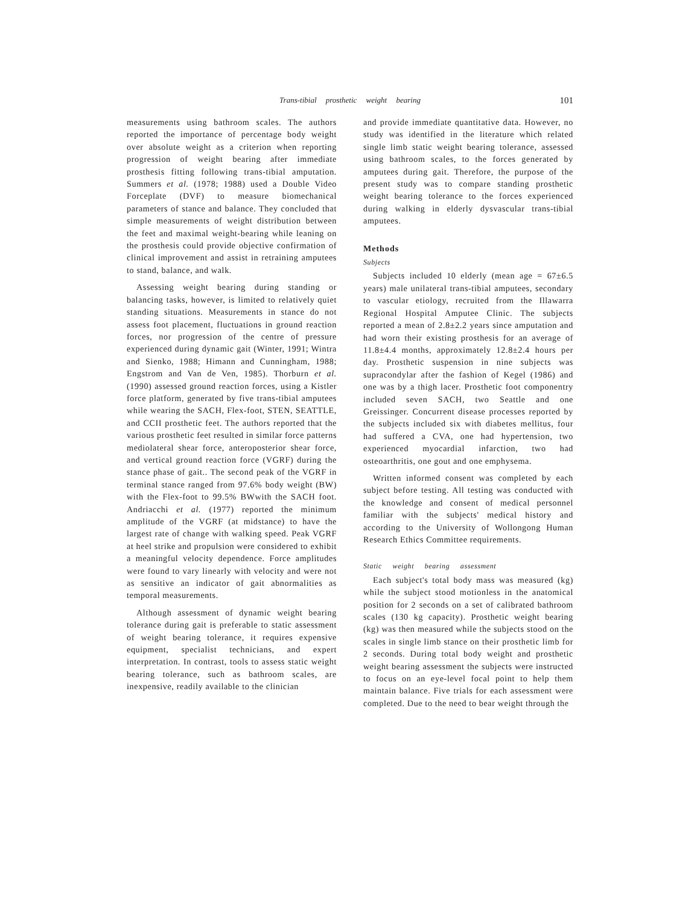Trans-tibial prosthetic weight bearing
101
measurements using bathroom scales. The authors reported the importance of percentage body weight over absolute weight as a criterion when reporting progression of weight bearing after immediate prosthesis fitting following trans-tibial amputation. Summers et al. (1978; 1988) used a Double Video Forceplate (DVF) to measure biomechanical parameters of stance and balance. They concluded that simple measurements of weight distribution between the feet and maximal weight-bearing while leaning on the prosthesis could provide objective confirmation of clinical improvement and assist in retraining amputees to stand, balance, and walk.
Assessing weight bearing during standing or balancing tasks, however, is limited to relatively quiet standing situations. Measurements in stance do not assess foot placement, fluctuations in ground reaction forces, nor progression of the centre of pressure experienced during dynamic gait (Winter, 1991; Wintra and Sienko, 1988; Himann and Cunningham, 1988; Engstrom and Van de Ven, 1985). Thorburn et al. (1990) assessed ground reaction forces, using a Kistler force platform, generated by five trans-tibial amputees while wearing the SACH, Flex-foot, STEN, SEATTLE, and CCII prosthetic feet. The authors reported that the various prosthetic feet resulted in similar force patterns mediolateral shear force, anteroposterior shear force, and vertical ground reaction force (VGRF) during the stance phase of gait.. The second peak of the VGRF in terminal stance ranged from 97.6% body weight (BW) with the Flex-foot to 99.5% BWwith the SACH foot. Andriacchi et al. (1977) reported the minimum amplitude of the VGRF (at midstance) to have the largest rate of change with walking speed. Peak VGRF at heel strike and propulsion were considered to exhibit a meaningful velocity dependence. Force amplitudes were found to vary linearly with velocity and were not as sensitive an indicator of gait abnormalities as temporal measurements.
Although assessment of dynamic weight bearing tolerance during gait is preferable to static assessment of weight bearing tolerance, it requires expensive equipment, specialist technicians, and expert interpretation. In contrast, tools to assess static weight bearing tolerance, such as bathroom scales, are inexpensive, readily available to the clinician
and provide immediate quantitative data. However, no study was identified in the literature which related single limb static weight bearing tolerance, assessed using bathroom scales, to the forces generated by amputees during gait. Therefore, the purpose of the present study was to compare standing prosthetic weight bearing tolerance to the forces experienced during walking in elderly dysvascular trans-tibial amputees.
Methods
Subjects
Subjects included 10 elderly (mean age = 67±6.5 years) male unilateral trans-tibial amputees, secondary to vascular etiology, recruited from the Illawarra Regional Hospital Amputee Clinic. The subjects reported a mean of 2.8±2.2 years since amputation and had worn their existing prosthesis for an average of 11.8±4.4 months, approximately 12.8±2.4 hours per day. Prosthetic suspension in nine subjects was supracondylar after the fashion of Kegel (1986) and one was by a thigh lacer. Prosthetic foot componentry included seven SACH, two Seattle and one Greissinger. Concurrent disease processes reported by the subjects included six with diabetes mellitus, four had suffered a CVA, one had hypertension, two experienced myocardial infarction, two had osteoarthritis, one gout and one emphysema.
Written informed consent was completed by each subject before testing. All testing was conducted with the knowledge and consent of medical personnel familiar with the subjects' medical history and according to the University of Wollongong Human Research Ethics Committee requirements.
Static weight bearing assessment
Each subject's total body mass was measured (kg) while the subject stood motionless in the anatomical position for 2 seconds on a set of calibrated bathroom scales (130 kg capacity). Prosthetic weight bearing (kg) was then measured while the subjects stood on the scales in single limb stance on their prosthetic limb for 2 seconds. During total body weight and prosthetic weight bearing assessment the subjects were instructed to focus on an eye-level focal point to help them maintain balance. Five trials for each assessment were completed. Due to the need to bear weight through the